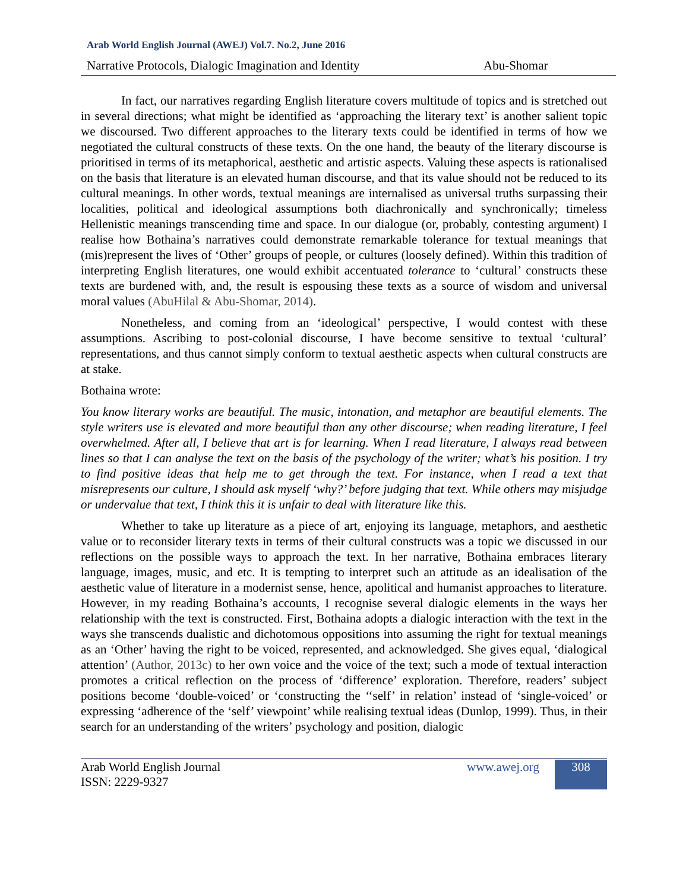Arab World English Journal (AWEJ) Vol.7. No.2, June 2016
Narrative Protocols, Dialogic Imagination and Identity Abu-Shomar
In fact, our narratives regarding English literature covers multitude of topics and is stretched out in several directions; what might be identified as ‘approaching the literary text’ is another salient topic we discoursed. Two different approaches to the literary texts could be identified in terms of how we negotiated the cultural constructs of these texts. On the one hand, the beauty of the literary discourse is prioritised in terms of its metaphorical, aesthetic and artistic aspects. Valuing these aspects is rationalised on the basis that literature is an elevated human discourse, and that its value should not be reduced to its cultural meanings. In other words, textual meanings are internalised as universal truths surpassing their localities, political and ideological assumptions both diachronically and synchronically; timeless Hellenistic meanings transcending time and space. In our dialogue (or, probably, contesting argument) I realise how Bothaina’s narratives could demonstrate remarkable tolerance for textual meanings that (mis)represent the lives of ‘Other’ groups of people, or cultures (loosely defined). Within this tradition of interpreting English literatures, one would exhibit accentuated tolerance to ‘cultural’ constructs these texts are burdened with, and, the result is espousing these texts as a source of wisdom and universal moral values (AbuHilal & Abu-Shomar, 2014).
Nonetheless, and coming from an ‘ideological’ perspective, I would contest with these assumptions. Ascribing to post-colonial discourse, I have become sensitive to textual ‘cultural’ representations, and thus cannot simply conform to textual aesthetic aspects when cultural constructs are at stake.
Bothaina wrote:
You know literary works are beautiful. The music, intonation, and metaphor are beautiful elements. The style writers use is elevated and more beautiful than any other discourse; when reading literature, I feel overwhelmed. After all, I believe that art is for learning. When I read literature, I always read between lines so that I can analyse the text on the basis of the psychology of the writer; what’s his position. I try to find positive ideas that help me to get through the text. For instance, when I read a text that misrepresents our culture, I should ask myself ‘why?’ before judging that text. While others may misjudge or undervalue that text, I think this it is unfair to deal with literature like this.
Whether to take up literature as a piece of art, enjoying its language, metaphors, and aesthetic value or to reconsider literary texts in terms of their cultural constructs was a topic we discussed in our reflections on the possible ways to approach the text. In her narrative, Bothaina embraces literary language, images, music, and etc. It is tempting to interpret such an attitude as an idealisation of the aesthetic value of literature in a modernist sense, hence, apolitical and humanist approaches to literature. However, in my reading Bothaina’s accounts, I recognise several dialogic elements in the ways her relationship with the text is constructed. First, Bothaina adopts a dialogic interaction with the text in the ways she transcends dualistic and dichotomous oppositions into assuming the right for textual meanings as an ‘Other’ having the right to be voiced, represented, and acknowledged. She gives equal, ‘dialogical attention’ (Author, 2013c) to her own voice and the voice of the text; such a mode of textual interaction promotes a critical reflection on the process of ‘difference’ exploration. Therefore, readers’ subject positions become ‘double-voiced’ or ‘constructing the ‘‘self’ in relation’ instead of ‘single-voiced’ or expressing ‘adherence of the ‘self’ viewpoint’ while realising textual ideas (Dunlop, 1999). Thus, in their search for an understanding of the writers’ psychology and position, dialogic
Arab World English Journal
ISSN: 2229-9327 www.awej.org 308